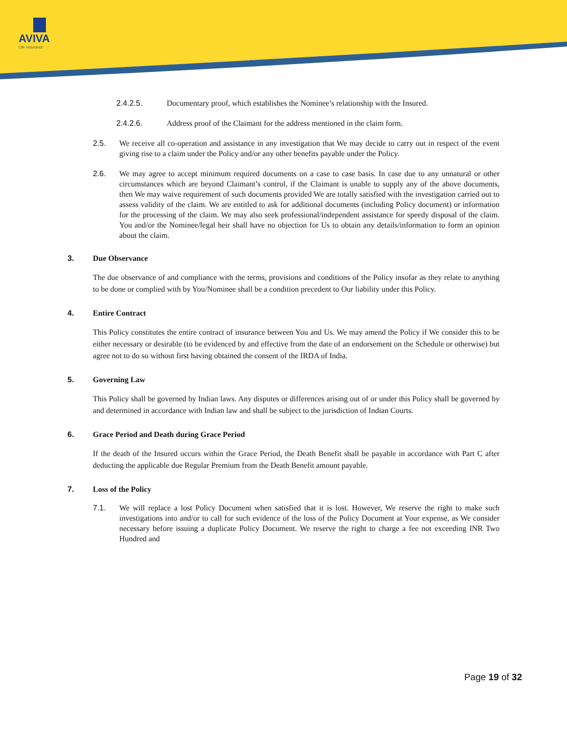AVIVA
Life Insurance
2.4.2.5. Documentary proof, which establishes the Nominee’s relationship with the Insured.
2.4.2.6. Address proof of the Claimant for the address mentioned in the claim form.
2.5. We receive all co-operation and assistance in any investigation that We may decide to carry out in respect of the event giving rise to a claim under the Policy and/or any other benefits payable under the Policy.
2.6. We may agree to accept minimum required documents on a case to case basis. In case due to any unnatural or other circumstances which are beyond Claimant’s control, if the Claimant is unable to supply any of the above documents, then We may waive requirement of such documents provided We are totally satisfied with the investigation carried out to assess validity of the claim. We are entitled to ask for additional documents (including Policy document) or information for the processing of the claim. We may also seek professional/independent assistance for speedy disposal of the claim. You and/or the Nominee/legal heir shall have no objection for Us to obtain any details/information to form an opinion about the claim.
3. Due Observance
The due observance of and compliance with the terms, provisions and conditions of the Policy insofar as they relate to anything to be done or complied with by You/Nominee shall be a condition precedent to Our liability under this Policy.
4. Entire Contract
This Policy constitutes the entire contract of insurance between You and Us. We may amend the Policy if We consider this to be either necessary or desirable (to be evidenced by and effective from the date of an endorsement on the Schedule or otherwise) but agree not to do so without first having obtained the consent of the IRDA of India.
5. Governing Law
This Policy shall be governed by Indian laws. Any disputes or differences arising out of or under this Policy shall be governed by and determined in accordance with Indian law and shall be subject to the jurisdiction of Indian Courts.
6. Grace Period and Death during Grace Period
If the death of the Insured occurs within the Grace Period, the Death Benefit shall be payable in accordance with Part C after deducting the applicable due Regular Premium from the Death Benefit amount payable.
7. Loss of the Policy
7.1. We will replace a lost Policy Document when satisfied that it is lost. However, We reserve the right to make such investigations into and/or to call for such evidence of the loss of the Policy Document at Your expense, as We consider necessary before issuing a duplicate Policy Document. We reserve the right to charge a fee not exceeding INR Two Hundred and
Page 19 of 32